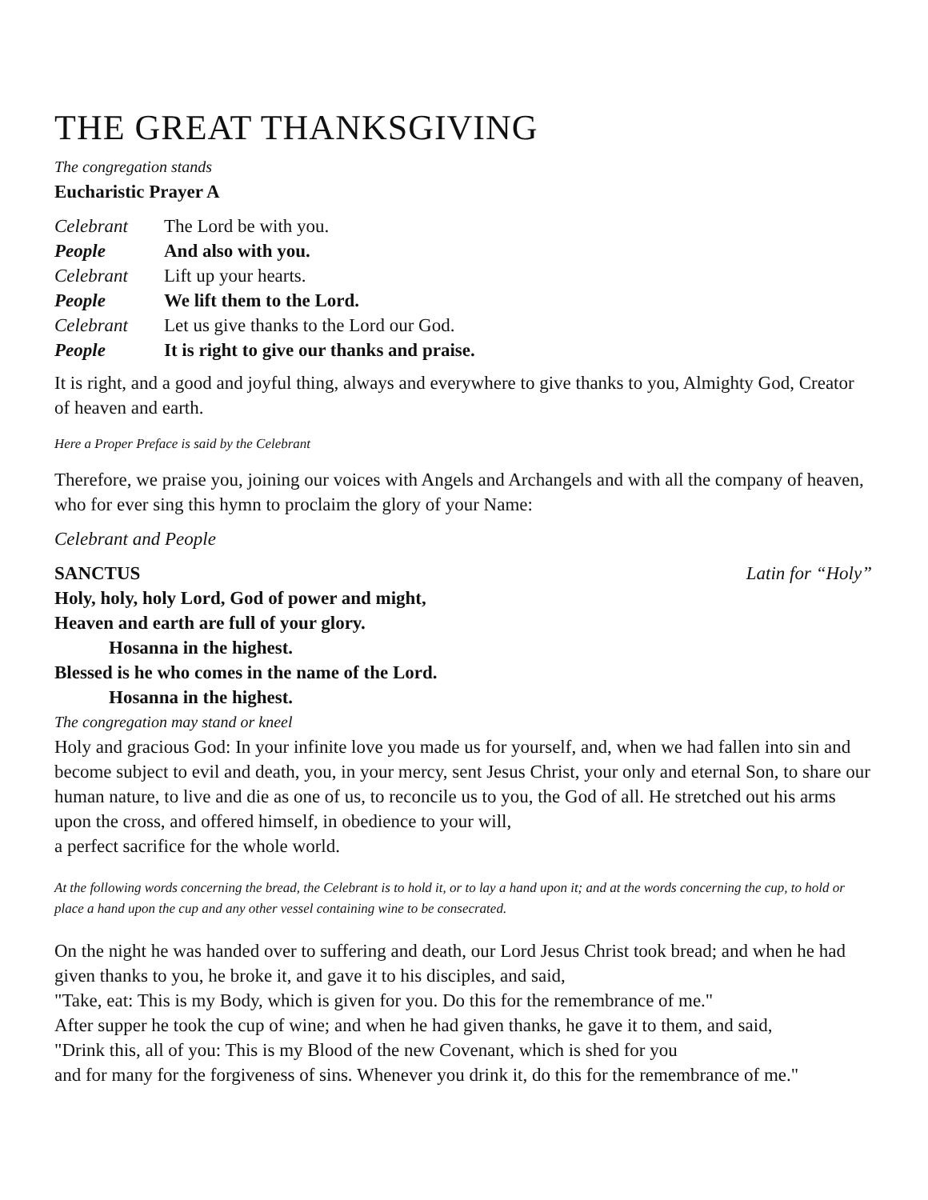THE GREAT THANKSGIVING
The congregation stands
Eucharistic Prayer A
Celebrant
The Lord be with you.
People
And also with you.
Celebrant
Lift up your hearts.
People
We lift them to the Lord.
Celebrant
Let us give thanks to the Lord our God.
People
It is right to give our thanks and praise.
It is right, and a good and joyful thing, always and everywhere to give thanks to you, Almighty God, Creator of heaven and earth.
Here a Proper Preface is said by the Celebrant
Therefore, we praise you, joining our voices with Angels and Archangels and with all the company of heaven, who for ever sing this hymn to proclaim the glory of your Name:
Celebrant and People
SANCTUS Latin for “Holy”
Holy, holy, holy Lord, God of power and might,
Heaven and earth are full of your glory.
Hosanna in the highest.
Blessed is he who comes in the name of the Lord.
Hosanna in the highest.
The congregation may stand or kneel
Holy and gracious God: In your infinite love you made us for yourself, and, when we had fallen into sin and become subject to evil and death, you, in your mercy, sent Jesus Christ, your only and eternal Son, to share our human nature, to live and die as one of us, to reconcile us to you, the God of all. He stretched out his arms upon the cross, and offered himself, in obedience to your will,
a perfect sacrifice for the whole world.
At the following words concerning the bread, the Celebrant is to hold it, or to lay a hand upon it; and at the words concerning the cup, to hold or place a hand upon the cup and any other vessel containing wine to be consecrated.
On the night he was handed over to suffering and death, our Lord Jesus Christ took bread; and when he had given thanks to you, he broke it, and gave it to his disciples, and said,
"Take, eat: This is my Body, which is given for you. Do this for the remembrance of me."
After supper he took the cup of wine; and when he had given thanks, he gave it to them, and said,
"Drink this, all of you: This is my Blood of the new Covenant, which is shed for you
and for many for the forgiveness of sins. Whenever you drink it, do this for the remembrance of me."